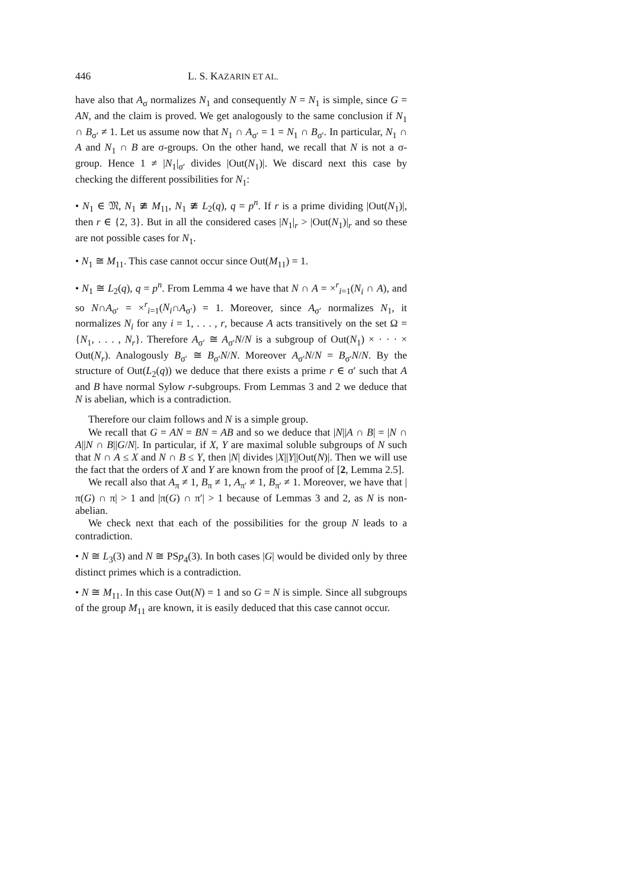446 L. S. KAZARIN ET AL.
have also that A<sub>σ</sub> normalizes N<sub>1</sub> and consequently N = N<sub>1</sub> is simple, since G = AN, and the claim is proved. We get analogously to the same conclusion if N<sub>1</sub> ∩ B<sub>σ′</sub> ≠ 1. Let us assume now that N<sub>1</sub> ∩ A<sub>σ′</sub> = 1 = N<sub>1</sub> ∩ B<sub>σ′</sub>. In particular, N<sub>1</sub> ∩ A and N<sub>1</sub> ∩ B are σ-groups. On the other hand, we recall that N is not a σ-group. Hence 1 ≠ |N<sub>1</sub>|<sub>σ′</sub> divides |Out(N<sub>1</sub>)|. We discard next this case by checking the different possibilities for N<sub>1</sub>:
• N<sub>1</sub> ∈ 𝔐, N<sub>1</sub> ≇ M<sub>11</sub>, N<sub>1</sub> ≇ L<sub>2</sub>(q), q = p<sup>n</sup>. If r is a prime dividing |Out(N<sub>1</sub>)|, then r ∈ {2, 3}. But in all the considered cases |N<sub>1</sub>|<sub>r</sub> > |Out(N<sub>1</sub>)|<sub>r</sub> and so these are not possible cases for N<sub>1</sub>.
• N<sub>1</sub> ≅ M<sub>11</sub>. This case cannot occur since Out(M<sub>11</sub>) = 1.
• N<sub>1</sub> ≅ L<sub>2</sub>(q), q = p<sup>n</sup>. From Lemma 4 we have that N ∩ A = ×<sup>r</sup><sub>i=1</sub>(N<sub>i</sub> ∩ A), and so N∩A<sub>σ′</sub> = ×<sup>r</sup><sub>i=1</sub>(N<sub>i</sub>∩A<sub>σ′</sub>) = 1. Moreover, since A<sub>σ′</sub> normalizes N<sub>1</sub>, it normalizes N<sub>i</sub> for any i = 1, . . . , r, because A acts transitively on the set Ω = {N<sub>1</sub>, . . . , N<sub>r</sub>}. Therefore A<sub>σ′</sub> ≅ A<sub>σ′</sub>N/N is a subgroup of Out(N<sub>1</sub>) × · · · × Out(N<sub>r</sub>). Analogously B<sub>σ′</sub> ≅ B<sub>σ′</sub>N/N. Moreover A<sub>σ′</sub>N/N = B<sub>σ′</sub>N/N. By the structure of Out(L<sub>2</sub>(q)) we deduce that there exists a prime r ∈ σ′ such that A and B have normal Sylow r-subgroups. From Lemmas 3 and 2 we deduce that N is abelian, which is a contradiction.
Therefore our claim follows and N is a simple group.
We recall that G = AN = BN = AB and so we deduce that |N||A ∩ B| = |N ∩ A||N ∩ B||G/N|. In particular, if X, Y are maximal soluble subgroups of N such that N ∩ A ≤ X and N ∩ B ≤ Y, then |N| divides |X||Y||Out(N)|. Then we will use the fact that the orders of X and Y are known from the proof of [2, Lemma 2.5].
We recall also that A<sub>π</sub> ≠ 1, B<sub>π</sub> ≠ 1, A<sub>π′</sub> ≠ 1, B<sub>π′</sub> ≠ 1. Moreover, we have that |π(G) ∩ π| > 1 and |π(G) ∩ π′| > 1 because of Lemmas 3 and 2, as N is non-abelian.
We check next that each of the possibilities for the group N leads to a contradiction.
• N ≅ L<sub>3</sub>(3) and N ≅ PSp<sub>4</sub>(3). In both cases |G| would be divided only by three distinct primes which is a contradiction.
• N ≅ M<sub>11</sub>. In this case Out(N) = 1 and so G = N is simple. Since all subgroups of the group M<sub>11</sub> are known, it is easily deduced that this case cannot occur.